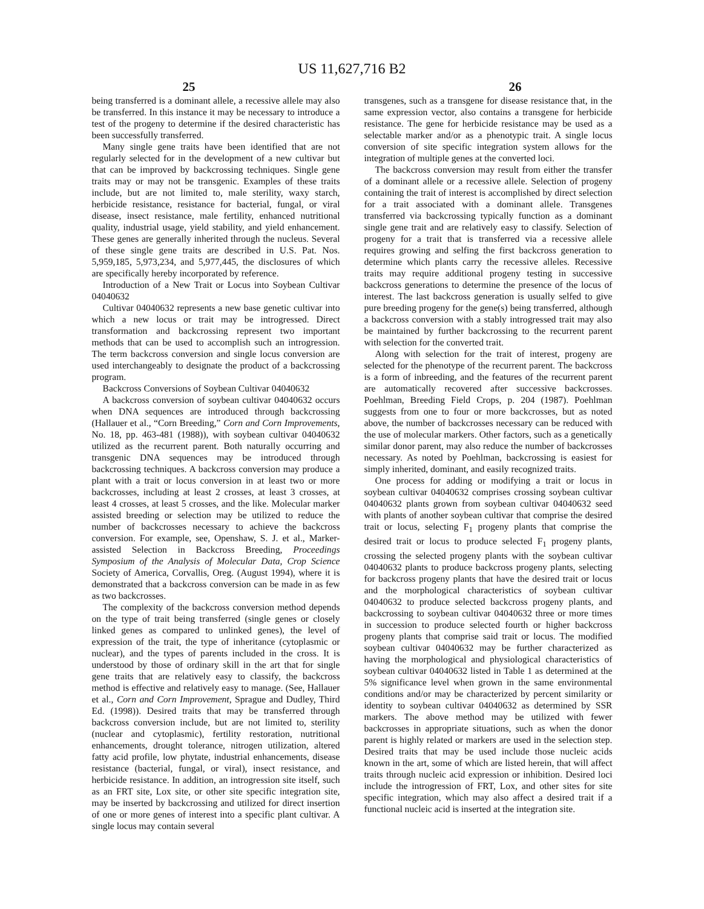US 11,627,716 B2
25 26
being transferred is a dominant allele, a recessive allele may also be transferred. In this instance it may be necessary to introduce a test of the progeny to determine if the desired characteristic has been successfully transferred.
Many single gene traits have been identified that are not regularly selected for in the development of a new cultivar but that can be improved by backcrossing techniques. Single gene traits may or may not be transgenic. Examples of these traits include, but are not limited to, male sterility, waxy starch, herbicide resistance, resistance for bacterial, fungal, or viral disease, insect resistance, male fertility, enhanced nutritional quality, industrial usage, yield stability, and yield enhancement. These genes are generally inherited through the nucleus. Several of these single gene traits are described in U.S. Pat. Nos. 5,959,185, 5,973,234, and 5,977,445, the disclosures of which are specifically hereby incorporated by reference.
Introduction of a New Trait or Locus into Soybean Cultivar 04040632
Cultivar 04040632 represents a new base genetic cultivar into which a new locus or trait may be introgressed. Direct transformation and backcrossing represent two important methods that can be used to accomplish such an introgression. The term backcross conversion and single locus conversion are used interchangeably to designate the product of a backcrossing program.
Backcross Conversions of Soybean Cultivar 04040632
A backcross conversion of soybean cultivar 04040632 occurs when DNA sequences are introduced through backcrossing (Hallauer et al., “Corn Breeding,” Corn and Corn Improvements, No. 18, pp. 463-481 (1988)), with soybean cultivar 04040632 utilized as the recurrent parent. Both naturally occurring and transgenic DNA sequences may be introduced through backcrossing techniques. A backcross conversion may produce a plant with a trait or locus conversion in at least two or more backcrosses, including at least 2 crosses, at least 3 crosses, at least 4 crosses, at least 5 crosses, and the like. Molecular marker assisted breeding or selection may be utilized to reduce the number of backcrosses necessary to achieve the backcross conversion. For example, see, Openshaw, S. J. et al., Marker-assisted Selection in Backcross Breeding, Proceedings Symposium of the Analysis of Molecular Data, Crop Science Society of America, Corvallis, Oreg. (August 1994), where it is demonstrated that a backcross conversion can be made in as few as two backcrosses.
The complexity of the backcross conversion method depends on the type of trait being transferred (single genes or closely linked genes as compared to unlinked genes), the level of expression of the trait, the type of inheritance (cytoplasmic or nuclear), and the types of parents included in the cross. It is understood by those of ordinary skill in the art that for single gene traits that are relatively easy to classify, the backcross method is effective and relatively easy to manage. (See, Hallauer et al., Corn and Corn Improvement, Sprague and Dudley, Third Ed. (1998)). Desired traits that may be transferred through backcross conversion include, but are not limited to, sterility (nuclear and cytoplasmic), fertility restoration, nutritional enhancements, drought tolerance, nitrogen utilization, altered fatty acid profile, low phytate, industrial enhancements, disease resistance (bacterial, fungal, or viral), insect resistance, and herbicide resistance. In addition, an introgression site itself, such as an FRT site, Lox site, or other site specific integration site, may be inserted by backcrossing and utilized for direct insertion of one or more genes of interest into a specific plant cultivar. A single locus may contain several
transgenes, such as a transgene for disease resistance that, in the same expression vector, also contains a transgene for herbicide resistance. The gene for herbicide resistance may be used as a selectable marker and/or as a phenotypic trait. A single locus conversion of site specific integration system allows for the integration of multiple genes at the converted loci.
The backcross conversion may result from either the transfer of a dominant allele or a recessive allele. Selection of progeny containing the trait of interest is accomplished by direct selection for a trait associated with a dominant allele. Transgenes transferred via backcrossing typically function as a dominant single gene trait and are relatively easy to classify. Selection of progeny for a trait that is transferred via a recessive allele requires growing and selfing the first backcross generation to determine which plants carry the recessive alleles. Recessive traits may require additional progeny testing in successive backcross generations to determine the presence of the locus of interest. The last backcross generation is usually selfed to give pure breeding progeny for the gene(s) being transferred, although a backcross conversion with a stably introgressed trait may also be maintained by further backcrossing to the recurrent parent with selection for the converted trait.
Along with selection for the trait of interest, progeny are selected for the phenotype of the recurrent parent. The backcross is a form of inbreeding, and the features of the recurrent parent are automatically recovered after successive backcrosses. Poehlman, Breeding Field Crops, p. 204 (1987). Poehlman suggests from one to four or more backcrosses, but as noted above, the number of backcrosses necessary can be reduced with the use of molecular markers. Other factors, such as a genetically similar donor parent, may also reduce the number of backcrosses necessary. As noted by Poehlman, backcrossing is easiest for simply inherited, dominant, and easily recognized traits.
One process for adding or modifying a trait or locus in soybean cultivar 04040632 comprises crossing soybean cultivar 04040632 plants grown from soybean cultivar 04040632 seed with plants of another soybean cultivar that comprise the desired trait or locus, selecting F<sub>1</sub> progeny plants that comprise the desired trait or locus to produce selected F<sub>1</sub> progeny plants, crossing the selected progeny plants with the soybean cultivar 04040632 plants to produce backcross progeny plants, selecting for backcross progeny plants that have the desired trait or locus and the morphological characteristics of soybean cultivar 04040632 to produce selected backcross progeny plants, and backcrossing to soybean cultivar 04040632 three or more times in succession to produce selected fourth or higher backcross progeny plants that comprise said trait or locus. The modified soybean cultivar 04040632 may be further characterized as having the morphological and physiological characteristics of soybean cultivar 04040632 listed in Table 1 as determined at the 5% significance level when grown in the same environmental conditions and/or may be characterized by percent similarity or identity to soybean cultivar 04040632 as determined by SSR markers. The above method may be utilized with fewer backcrosses in appropriate situations, such as when the donor parent is highly related or markers are used in the selection step. Desired traits that may be used include those nucleic acids known in the art, some of which are listed herein, that will affect traits through nucleic acid expression or inhibition. Desired loci include the introgression of FRT, Lox, and other sites for site specific integration, which may also affect a desired trait if a functional nucleic acid is inserted at the integration site.